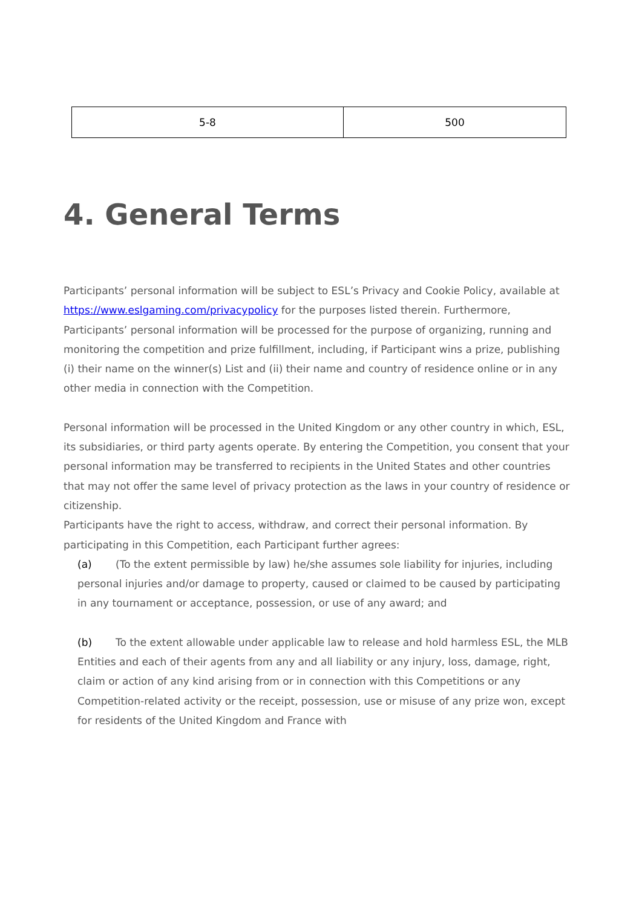| 5-8 | 500 |
4. General Terms
Participants’ personal information will be subject to ESL’s Privacy and Cookie Policy, available at https://www.eslgaming.com/privacypolicy for the purposes listed therein. Furthermore, Participants’ personal information will be processed for the purpose of organizing, running and monitoring the competition and prize fulfillment, including, if Participant wins a prize, publishing (i) their name on the winner(s) List and (ii) their name and country of residence online or in any other media in connection with the Competition.
Personal information will be processed in the United Kingdom or any other country in which, ESL, its subsidiaries, or third party agents operate. By entering the Competition, you consent that your personal information may be transferred to recipients in the United States and other countries that may not offer the same level of privacy protection as the laws in your country of residence or citizenship.
Participants have the right to access, withdraw, and correct their personal information. By participating in this Competition, each Participant further agrees:
(a) (To the extent permissible by law) he/she assumes sole liability for injuries, including personal injuries and/or damage to property, caused or claimed to be caused by participating in any tournament or acceptance, possession, or use of any award; and
(b) To the extent allowable under applicable law to release and hold harmless ESL, the MLB Entities and each of their agents from any and all liability or any injury, loss, damage, right, claim or action of any kind arising from or in connection with this Competitions or any Competition-related activity or the receipt, possession, use or misuse of any prize won, except for residents of the United Kingdom and France with